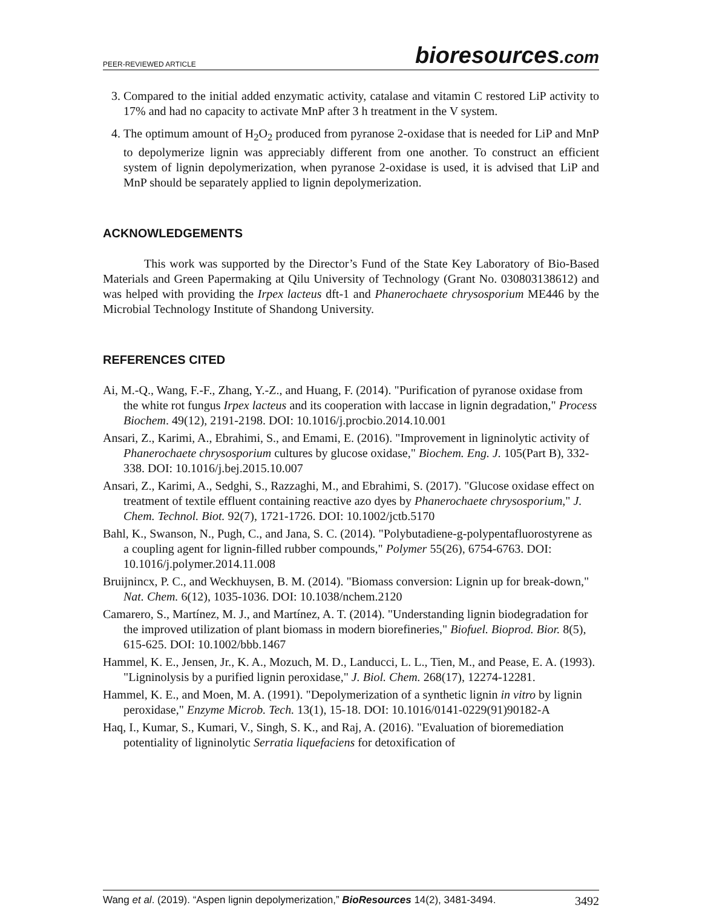PEER-REVIEWED ARTICLE bioresources.com
3. Compared to the initial added enzymatic activity, catalase and vitamin C restored LiP activity to 17% and had no capacity to activate MnP after 3 h treatment in the V system.
4. The optimum amount of H<sub>2</sub>O<sub>2</sub> produced from pyranose 2-oxidase that is needed for LiP and MnP to depolymerize lignin was appreciably different from one another. To construct an efficient system of lignin depolymerization, when pyranose 2-oxidase is used, it is advised that LiP and MnP should be separately applied to lignin depolymerization.
ACKNOWLEDGEMENTS
This work was supported by the Director’s Fund of the State Key Laboratory of Bio-Based Materials and Green Papermaking at Qilu University of Technology (Grant No. 030803138612) and was helped with providing the Irpex lacteus dft-1 and Phanerochaete chrysosporium ME446 by the Microbial Technology Institute of Shandong University.
REFERENCES CITED
Ai, M.-Q., Wang, F.-F., Zhang, Y.-Z., and Huang, F. (2014). "Purification of pyranose oxidase from the white rot fungus Irpex lacteus and its cooperation with laccase in lignin degradation," Process Biochem. 49(12), 2191-2198. DOI: 10.1016/j.procbio.2014.10.001
Ansari, Z., Karimi, A., Ebrahimi, S., and Emami, E. (2016). "Improvement in ligninolytic activity of Phanerochaete chrysosporium cultures by glucose oxidase," Biochem. Eng. J. 105(Part B), 332-338. DOI: 10.1016/j.bej.2015.10.007
Ansari, Z., Karimi, A., Sedghi, S., Razzaghi, M., and Ebrahimi, S. (2017). "Glucose oxidase effect on treatment of textile effluent containing reactive azo dyes by Phanerochaete chrysosporium," J. Chem. Technol. Biot. 92(7), 1721-1726. DOI: 10.1002/jctb.5170
Bahl, K., Swanson, N., Pugh, C., and Jana, S. C. (2014). "Polybutadiene-g-polypentafluorostyrene as a coupling agent for lignin-filled rubber compounds," Polymer 55(26), 6754-6763. DOI: 10.1016/j.polymer.2014.11.008
Bruijnincx, P. C., and Weckhuysen, B. M. (2014). "Biomass conversion: Lignin up for break-down," Nat. Chem. 6(12), 1035-1036. DOI: 10.1038/nchem.2120
Camarero, S., Martínez, M. J., and Martínez, A. T. (2014). "Understanding lignin biodegradation for the improved utilization of plant biomass in modern biorefineries," Biofuel. Bioprod. Bior. 8(5), 615-625. DOI: 10.1002/bbb.1467
Hammel, K. E., Jensen, Jr., K. A., Mozuch, M. D., Landucci, L. L., Tien, M., and Pease, E. A. (1993). "Ligninolysis by a purified lignin peroxidase," J. Biol. Chem. 268(17), 12274-12281.
Hammel, K. E., and Moen, M. A. (1991). "Depolymerization of a synthetic lignin in vitro by lignin peroxidase," Enzyme Microb. Tech. 13(1), 15-18. DOI: 10.1016/0141-0229(91)90182-A
Haq, I., Kumar, S., Kumari, V., Singh, S. K., and Raj, A. (2016). "Evaluation of bioremediation potentiality of ligninolytic Serratia liquefaciens for detoxification of
Wang et al. (2019). “Aspen lignin depolymerization,” BioResources 14(2), 3481-3494. 3492